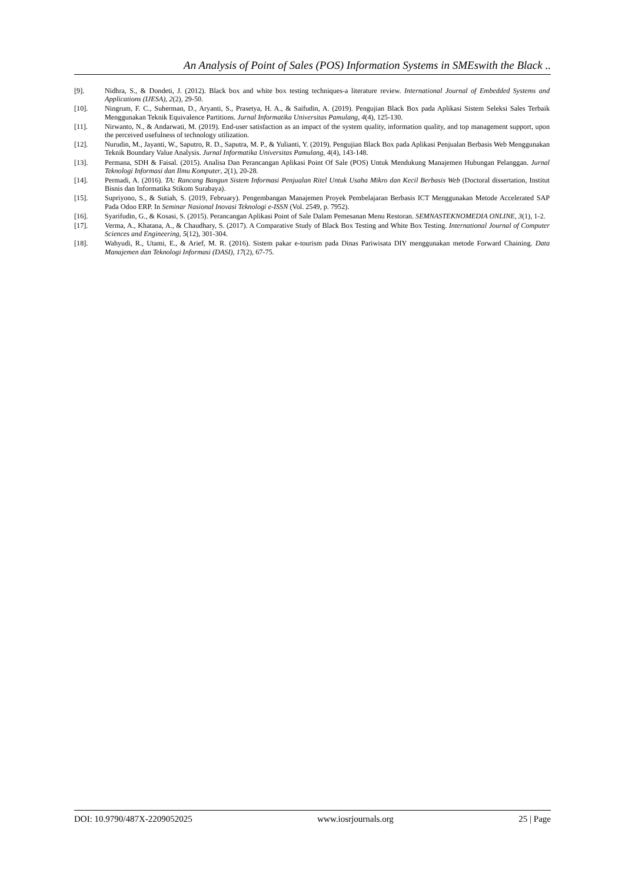An Analysis of Point of Sales (POS) Information Systems in SMEswith the Black ..
[9]. Nidhra, S., & Dondeti, J. (2012). Black box and white box testing techniques-a literature review. International Journal of Embedded Systems and Applications (IJESA), 2(2), 29-50.
[10]. Ningrum, F. C., Suherman, D., Aryanti, S., Prasetya, H. A., & Saifudin, A. (2019). Pengujian Black Box pada Aplikasi Sistem Seleksi Sales Terbaik Menggunakan Teknik Equivalence Partitions. Jurnal Informatika Universitas Pamulang, 4(4), 125-130.
[11]. Nirwanto, N., & Andarwati, M. (2019). End-user satisfaction as an impact of the system quality, information quality, and top management support, upon the perceived usefulness of technology utilization.
[12]. Nurudin, M., Jayanti, W., Saputro, R. D., Saputra, M. P., & Yulianti, Y. (2019). Pengujian Black Box pada Aplikasi Penjualan Berbasis Web Menggunakan Teknik Boundary Value Analysis. Jurnal Informatika Universitas Pamulang, 4(4), 143-148.
[13]. Permana, SDH & Faisal. (2015). Analisa Dan Perancangan Aplikasi Point Of Sale (POS) Untuk Mendukung Manajemen Hubungan Pelanggan. Jurnal Teknologi Informasi dan Ilmu Komputer, 2(1), 20-28.
[14]. Permadi, A. (2016). TA: Rancang Bangun Sistem Informasi Penjualan Ritel Untuk Usaha Mikro dan Kecil Berbasis Web (Doctoral dissertation, Institut Bisnis dan Informatika Stikom Surabaya).
[15]. Supriyono, S., & Sutiah, S. (2019, February). Pengembangan Manajemen Proyek Pembelajaran Berbasis ICT Menggunakan Metode Accelerated SAP Pada Odoo ERP. In Seminar Nasional Inovasi Teknologi e-ISSN (Vol. 2549, p. 7952).
[16]. Syarifudin, G., & Kosasi, S. (2015). Perancangan Aplikasi Point of Sale Dalam Pemesanan Menu Restoran. SEMNASTEKNOMEDIA ONLINE, 3(1), 1-2.
[17]. Verma, A., Khatana, A., & Chaudhary, S. (2017). A Comparative Study of Black Box Testing and White Box Testing. International Journal of Computer Sciences and Engineering, 5(12), 301-304.
[18]. Wahyudi, R., Utami, E., & Arief, M. R. (2016). Sistem pakar e-tourism pada Dinas Pariwisata DIY menggunakan metode Forward Chaining. Data Manajemen dan Teknologi Informasi (DASI), 17(2), 67-75.
DOI: 10.9790/487X-2209052025 www.iosrjournals.org 25 | Page